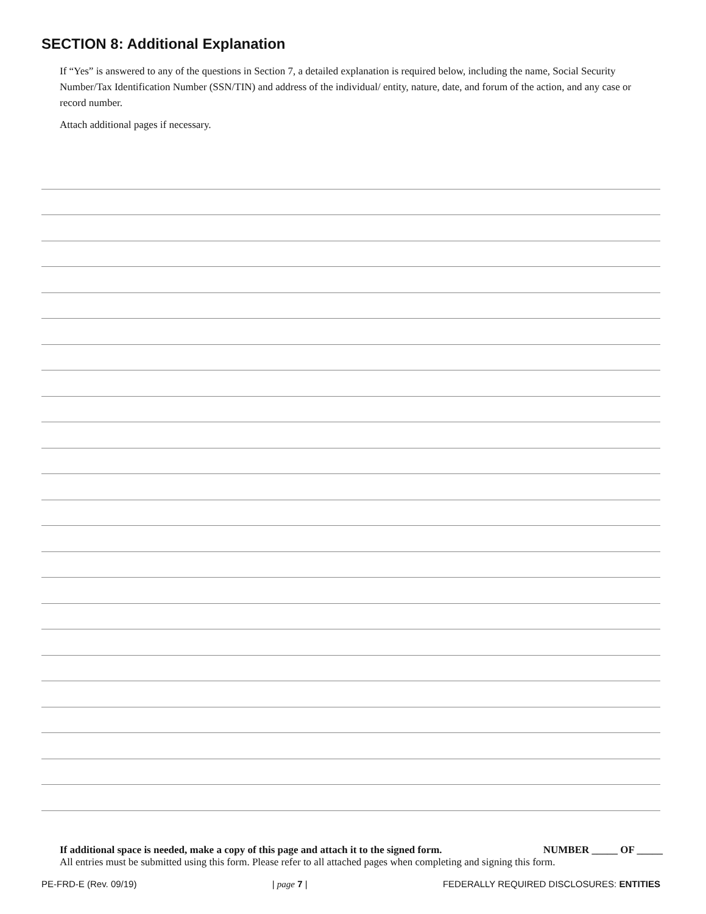SECTION 8: Additional Explanation
If “Yes” is answered to any of the questions in Section 7, a detailed explanation is required below, including the name, Social Security Number/Tax Identification Number (SSN/TIN) and address of the individual/ entity, nature, date, and forum of the action, and any case or record number.
Attach additional pages if necessary.
If additional space is needed, make a copy of this page and attach it to the signed form. NUMBER _____ OF _____
All entries must be submitted using this form. Please refer to all attached pages when completing and signing this form.
PE-FRD-E (Rev. 09/19) | page 7 | FEDERALLY REQUIRED DISCLOSURES: ENTITIES